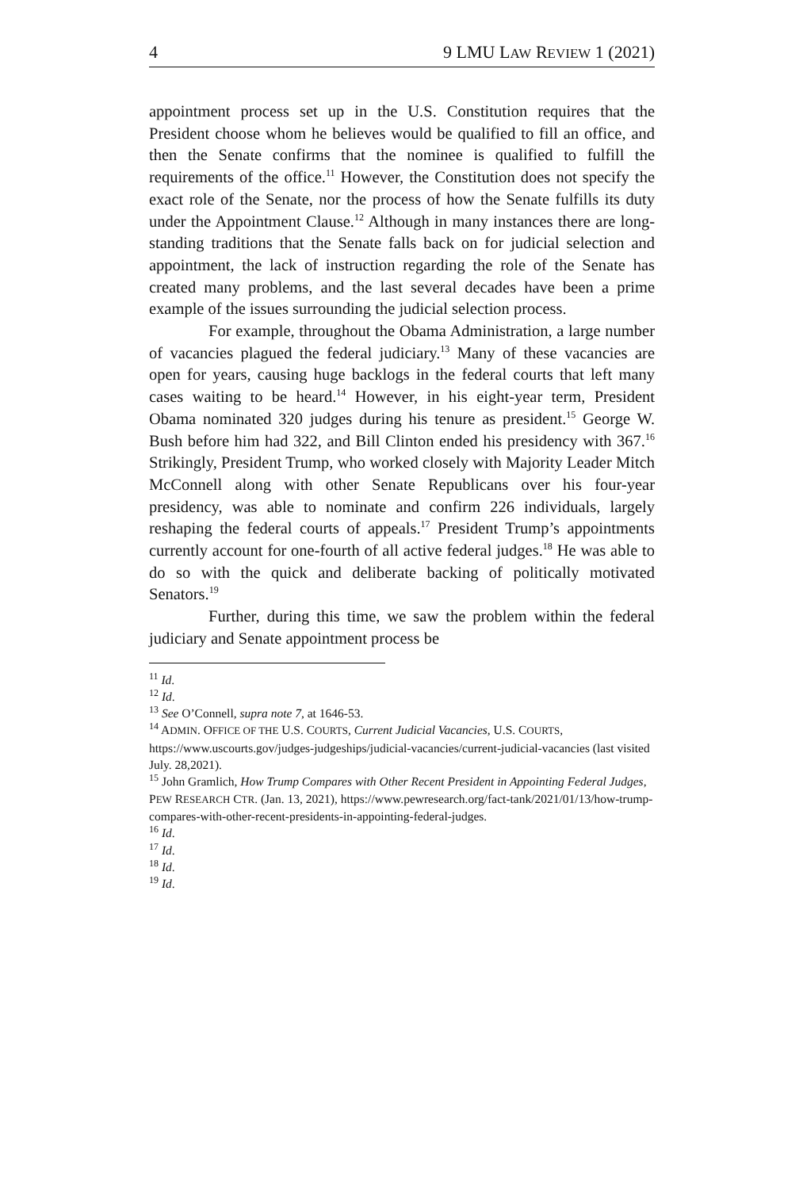4 9 LMU LAW REVIEW 1 (2021)
appointment process set up in the U.S. Constitution requires that the President choose whom he believes would be qualified to fill an office, and then the Senate confirms that the nominee is qualified to fulfill the requirements of the office.<sup>11</sup> However, the Constitution does not specify the exact role of the Senate, nor the process of how the Senate fulfills its duty under the Appointment Clause.<sup>12</sup> Although in many instances there are long-standing traditions that the Senate falls back on for judicial selection and appointment, the lack of instruction regarding the role of the Senate has created many problems, and the last several decades have been a prime example of the issues surrounding the judicial selection process.
For example, throughout the Obama Administration, a large number of vacancies plagued the federal judiciary.<sup>13</sup> Many of these vacancies are open for years, causing huge backlogs in the federal courts that left many cases waiting to be heard.<sup>14</sup> However, in his eight-year term, President Obama nominated 320 judges during his tenure as president.<sup>15</sup> George W. Bush before him had 322, and Bill Clinton ended his presidency with 367.<sup>16</sup> Strikingly, President Trump, who worked closely with Majority Leader Mitch McConnell along with other Senate Republicans over his four-year presidency, was able to nominate and confirm 226 individuals, largely reshaping the federal courts of appeals.<sup>17</sup> President Trump’s appointments currently account for one-fourth of all active federal judges.<sup>18</sup> He was able to do so with the quick and deliberate backing of politically motivated Senators.<sup>19</sup>
Further, during this time, we saw the problem within the federal judiciary and Senate appointment process be
<sup>11</sup> Id.
<sup>12</sup> Id.
<sup>13</sup> See O’Connell, supra note 7, at 1646-53.
<sup>14</sup> ADMIN. OFFICE OF THE U.S. COURTS, Current Judicial Vacancies, U.S. COURTS, https://www.uscourts.gov/judges-judgeships/judicial-vacancies/current-judicial-vacancies (last visited July. 28,2021).
<sup>15</sup> John Gramlich, How Trump Compares with Other Recent President in Appointing Federal Judges, PEW RESEARCH CTR. (Jan. 13, 2021), https://www.pewresearch.org/fact-tank/2021/01/13/how-trump-compares-with-other-recent-presidents-in-appointing-federal-judges.
<sup>16</sup> Id.
<sup>17</sup> Id.
<sup>18</sup> Id.
<sup>19</sup> Id.